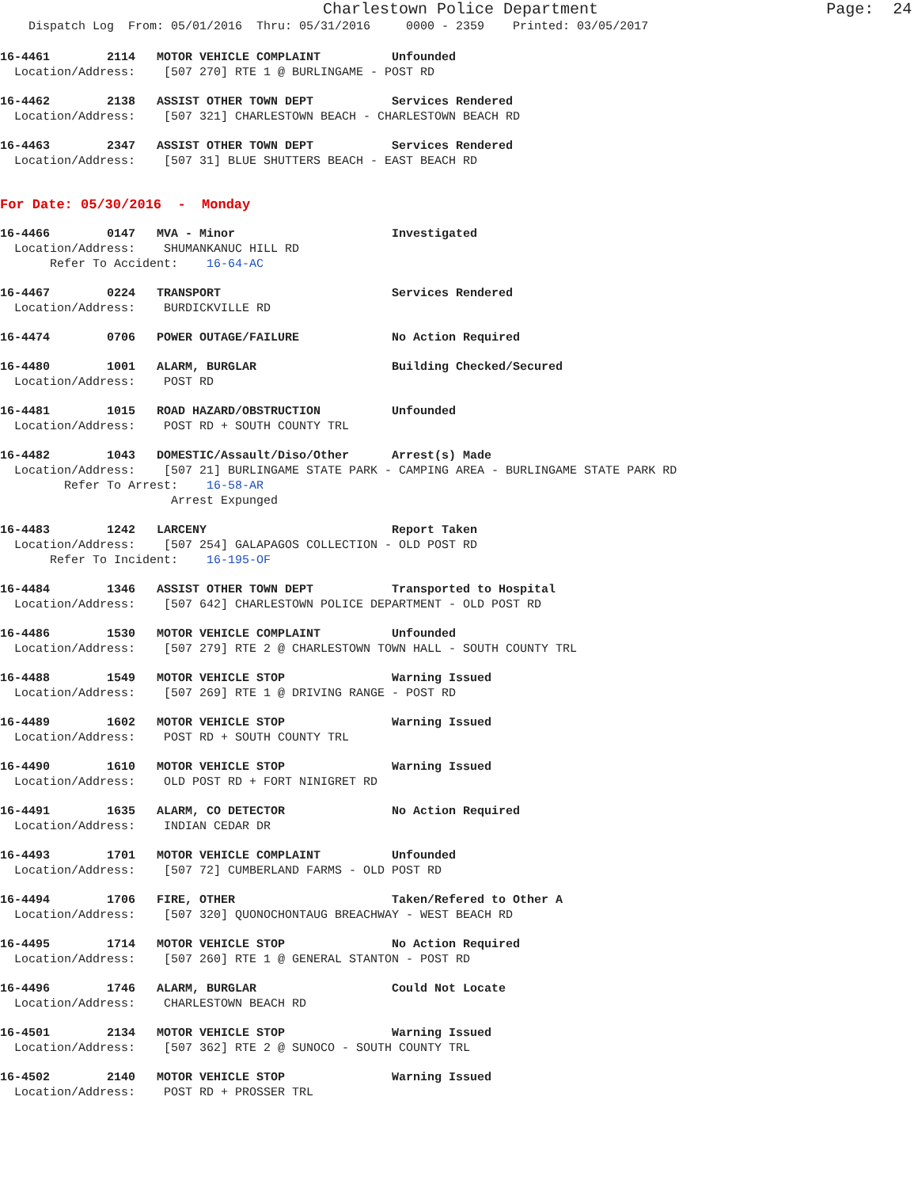Charlestown Police Department Page: 24
Dispatch Log From: 05/01/2016 Thru: 05/31/2016 0000 - 2359 Printed: 03/05/2017
16-4461 2114 MOTOR VEHICLE COMPLAINT Unfounded
Location/Address: [507 270] RTE 1 @ BURLINGAME - POST RD
16-4462 2138 ASSIST OTHER TOWN DEPT Services Rendered
Location/Address: [507 321] CHARLESTOWN BEACH - CHARLESTOWN BEACH RD
16-4463 2347 ASSIST OTHER TOWN DEPT Services Rendered
Location/Address: [507 31] BLUE SHUTTERS BEACH - EAST BEACH RD
For Date: 05/30/2016 - Monday
16-4466 0147 MVA - Minor Investigated
Location/Address: SHUMANKANUC HILL RD
Refer To Accident: 16-64-AC
16-4467 0224 TRANSPORT Services Rendered
Location/Address: BURDICKVILLE RD
16-4474 0706 POWER OUTAGE/FAILURE No Action Required
16-4480 1001 ALARM, BURGLAR Building Checked/Secured
Location/Address: POST RD
16-4481 1015 ROAD HAZARD/OBSTRUCTION Unfounded
Location/Address: POST RD + SOUTH COUNTY TRL
16-4482 1043 DOMESTIC/Assault/Diso/Other Arrest(s) Made
Location/Address: [507 21] BURLINGAME STATE PARK - CAMPING AREA - BURLINGAME STATE PARK RD
Refer To Arrest: 16-58-AR
Arrest Expunged
16-4483 1242 LARCENY Report Taken
Location/Address: [507 254] GALAPAGOS COLLECTION - OLD POST RD
Refer To Incident: 16-195-OF
16-4484 1346 ASSIST OTHER TOWN DEPT Transported to Hospital
Location/Address: [507 642] CHARLESTOWN POLICE DEPARTMENT - OLD POST RD
16-4486 1530 MOTOR VEHICLE COMPLAINT Unfounded
Location/Address: [507 279] RTE 2 @ CHARLESTOWN TOWN HALL - SOUTH COUNTY TRL
16-4488 1549 MOTOR VEHICLE STOP Warning Issued
Location/Address: [507 269] RTE 1 @ DRIVING RANGE - POST RD
16-4489 1602 MOTOR VEHICLE STOP Warning Issued
Location/Address: POST RD + SOUTH COUNTY TRL
16-4490 1610 MOTOR VEHICLE STOP Warning Issued
Location/Address: OLD POST RD + FORT NINIGRET RD
16-4491 1635 ALARM, CO DETECTOR No Action Required
Location/Address: INDIAN CEDAR DR
16-4493 1701 MOTOR VEHICLE COMPLAINT Unfounded
Location/Address: [507 72] CUMBERLAND FARMS - OLD POST RD
16-4494 1706 FIRE, OTHER Taken/Refered to Other A
Location/Address: [507 320] QUONOCHONTAUG BREACHWAY - WEST BEACH RD
16-4495 1714 MOTOR VEHICLE STOP No Action Required
Location/Address: [507 260] RTE 1 @ GENERAL STANTON - POST RD
16-4496 1746 ALARM, BURGLAR Could Not Locate
Location/Address: CHARLESTOWN BEACH RD
16-4501 2134 MOTOR VEHICLE STOP Warning Issued
Location/Address: [507 362] RTE 2 @ SUNOCO - SOUTH COUNTY TRL
16-4502 2140 MOTOR VEHICLE STOP Warning Issued
Location/Address: POST RD + PROSSER TRL